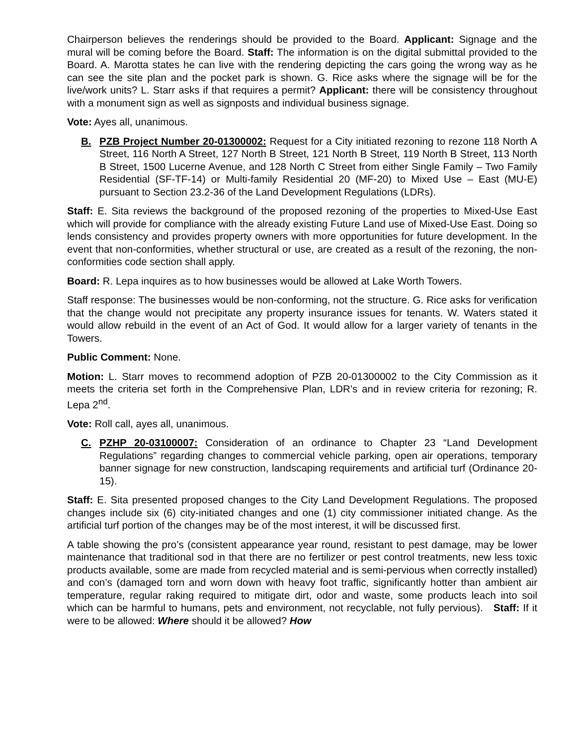Chairperson believes the renderings should be provided to the Board. Applicant: Signage and the mural will be coming before the Board. Staff: The information is on the digital submittal provided to the Board. A. Marotta states he can live with the rendering depicting the cars going the wrong way as he can see the site plan and the pocket park is shown. G. Rice asks where the signage will be for the live/work units? L. Starr asks if that requires a permit? Applicant: there will be consistency throughout with a monument sign as well as signposts and individual business signage.
Vote: Ayes all, unanimous.
B. PZB Project Number 20-01300002: Request for a City initiated rezoning to rezone 118 North A Street, 116 North A Street, 127 North B Street, 121 North B Street, 119 North B Street, 113 North B Street, 1500 Lucerne Avenue, and 128 North C Street from either Single Family – Two Family Residential (SF-TF-14) or Multi-family Residential 20 (MF-20) to Mixed Use – East (MU-E) pursuant to Section 23.2-36 of the Land Development Regulations (LDRs).
Staff: E. Sita reviews the background of the proposed rezoning of the properties to Mixed-Use East which will provide for compliance with the already existing Future Land use of Mixed-Use East. Doing so lends consistency and provides property owners with more opportunities for future development. In the event that non-conformities, whether structural or use, are created as a result of the rezoning, the non-conformities code section shall apply.
Board: R. Lepa inquires as to how businesses would be allowed at Lake Worth Towers.
Staff response: The businesses would be non-conforming, not the structure. G. Rice asks for verification that the change would not precipitate any property insurance issues for tenants. W. Waters stated it would allow rebuild in the event of an Act of God. It would allow for a larger variety of tenants in the Towers.
Public Comment: None.
Motion: L. Starr moves to recommend adoption of PZB 20-01300002 to the City Commission as it meets the criteria set forth in the Comprehensive Plan, LDR’s and in review criteria for rezoning; R. Lepa 2<sup>nd</sup>.
Vote: Roll call, ayes all, unanimous.
C. PZHP 20-03100007: Consideration of an ordinance to Chapter 23 “Land Development Regulations” regarding changes to commercial vehicle parking, open air operations, temporary banner signage for new construction, landscaping requirements and artificial turf (Ordinance 20-15).
Staff: E. Sita presented proposed changes to the City Land Development Regulations. The proposed changes include six (6) city-initiated changes and one (1) city commissioner initiated change. As the artificial turf portion of the changes may be of the most interest, it will be discussed first.
A table showing the pro’s (consistent appearance year round, resistant to pest damage, may be lower maintenance that traditional sod in that there are no fertilizer or pest control treatments, new less toxic products available, some are made from recycled material and is semi-pervious when correctly installed) and con’s (damaged torn and worn down with heavy foot traffic, significantly hotter than ambient air temperature, regular raking required to mitigate dirt, odor and waste, some products leach into soil which can be harmful to humans, pets and environment, not recyclable, not fully pervious). Staff: If it were to be allowed: Where should it be allowed? How